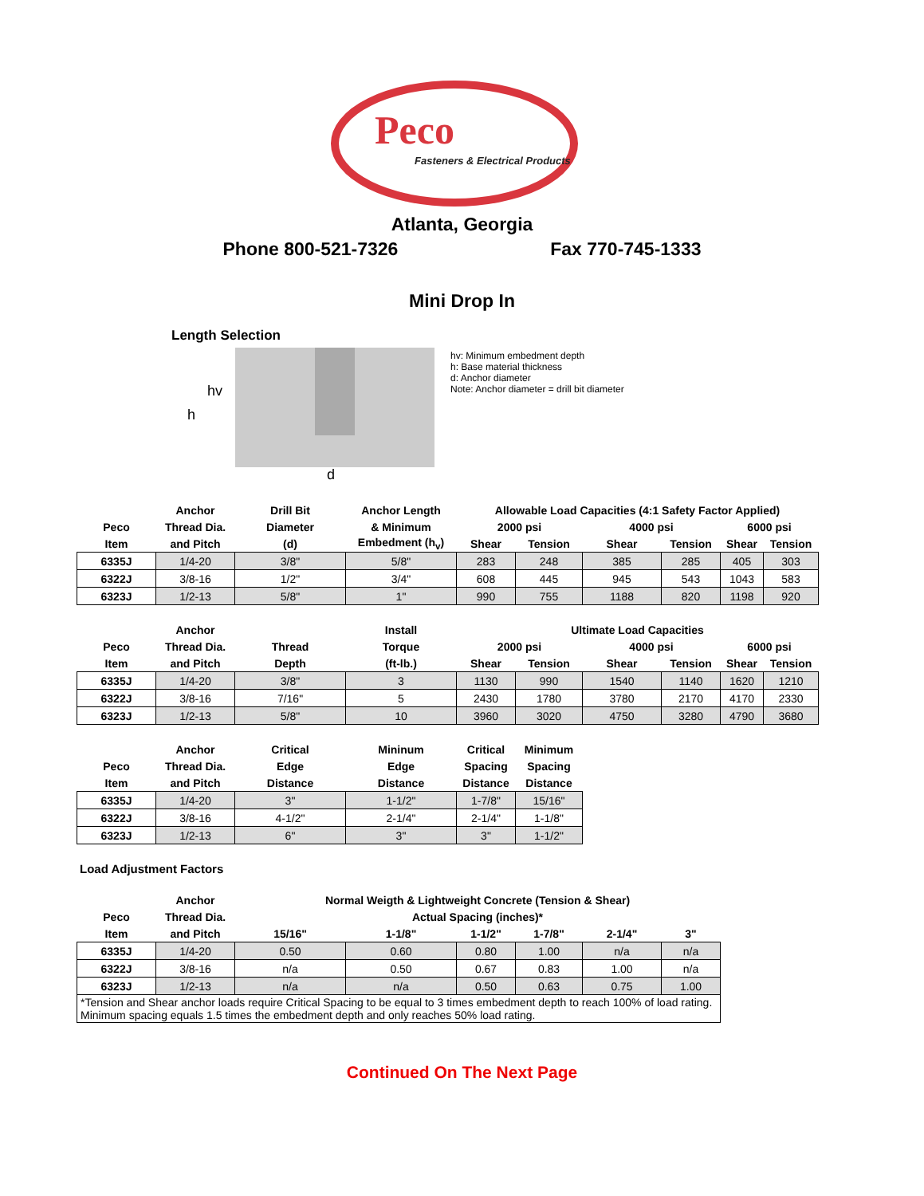Peco
Fasteners & Electrical Products
Atlanta, Georgia
Phone 800-521-7326 Fax 770-745-1333
Mini Drop In
Length Selection
h
hv
d
hv: Minimum embedment depth
h: Base material thickness
d: Anchor diameter
Note: Anchor diameter = drill bit diameter
| | Anchor | Drill Bit | Anchor Length | Allowable Load Capacities (4:1 Safety Factor Applied) | | | | | |
| --- | --- | --- | --- | --- | --- | --- | --- | --- | --- |
| Peco | Thread Dia. | Diameter | & Minimum | 2000 psi | | 4000 psi | | 6000 psi | |
| Item | and Pitch | (d) | Embedment (h<sub>v</sub>) | Shear | Tension | Shear | Tension | Shear | Tension |
| 6335J | 1/4-20 | 3/8" | 5/8" | 283 | 248 | 385 | 285 | 405 | 303 |
| 6322J | 3/8-16 | 1/2" | 3/4" | 608 | 445 | 945 | 543 | 1043 | 583 |
| 6323J | 1/2-13 | 5/8" | 1" | 990 | 755 | 1188 | 820 | 1198 | 920 |
| | Anchor | | Install | Ultimate Load Capacities | | | | | |
| --- | --- | --- | --- | --- | --- | --- | --- | --- | --- |
| Peco | Thread Dia. | Thread | Torque | 2000 psi | | 4000 psi | | 6000 psi | |
| Item | and Pitch | Depth | (ft-lb.) | Shear | Tension | Shear | Tension | Shear | Tension |
| 6335J | 1/4-20 | 3/8" | 3 | 1130 | 990 | 1540 | 1140 | 1620 | 1210 |
| 6322J | 3/8-16 | 7/16" | 5 | 2430 | 1780 | 3780 | 2170 | 4170 | 2330 |
| 6323J | 1/2-13 | 5/8" | 10 | 3960 | 3020 | 4750 | 3280 | 4790 | 3680 |
| | Anchor | Critical | Mininum | Critical | Minimum |
| --- | --- | --- | --- | --- | --- |
| Peco | Thread Dia. | Edge | Edge | Spacing | Spacing |
| Item | and Pitch | Distance | Distance | Distance | Distance |
| 6335J | 1/4-20 | 3" | 1-1/2" | 1-7/8" | 15/16" |
| 6322J | 3/8-16 | 4-1/2" | 2-1/4" | 2-1/4" | 1-1/8" |
| 6323J | 1/2-13 | 6" | 3" | 3" | 1-1/2" |
Load Adjustment Factors
| | Anchor | Normal Weigth & Lightweight Concrete (Tension & Shear) | | | | | |
| --- | --- | --- | --- | --- | --- | --- | --- |
| Peco | Thread Dia. | Actual Spacing (inches)* | | | | | |
| Item | and Pitch | 15/16" | 1-1/8" | 1-1/2" | 1-7/8" | 2-1/4" | 3" |
| 6335J | 1/4-20 | 0.50 | 0.60 | 0.80 | 1.00 | n/a | n/a |
| 6322J | 3/8-16 | n/a | 0.50 | 0.67 | 0.83 | 1.00 | n/a |
| 6323J | 1/2-13 | n/a | n/a | 0.50 | 0.63 | 0.75 | 1.00 |
| *Tension and Shear anchor loads require Critical Spacing to be equal to 3 times embedment depth to reach 100% of load rating. Minimum spacing equals 1.5 times the embedment depth and only reaches 50% load rating. | | | | | | | |
Continued On The Next Page